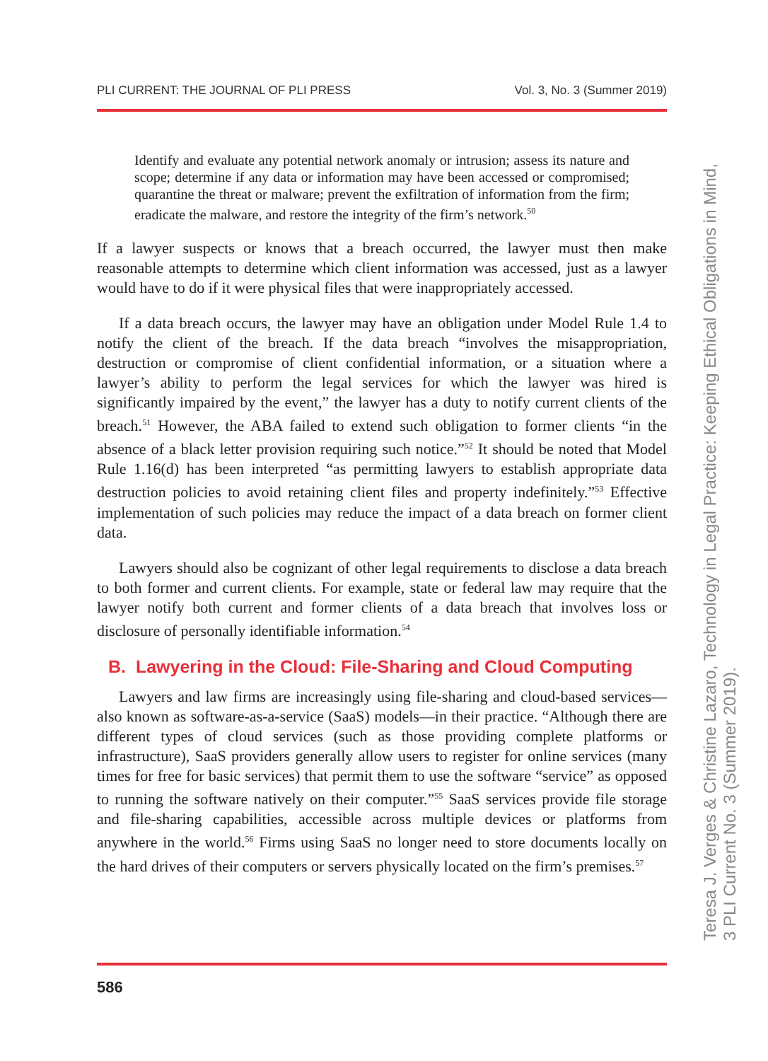PLI CURRENT: THE JOURNAL OF PLI PRESS Vol. 3, No. 3 (Summer 2019)
Identify and evaluate any potential network anomaly or intrusion; assess its nature and scope; determine if any data or information may have been accessed or compromised; quarantine the threat or malware; prevent the exfiltration of information from the firm; eradicate the malware, and restore the integrity of the firm’s network.<sup>50</sup>
If a lawyer suspects or knows that a breach occurred, the lawyer must then make reasonable attempts to determine which client information was accessed, just as a lawyer would have to do if it were physical files that were inappropriately accessed.
If a data breach occurs, the lawyer may have an obligation under Model Rule 1.4 to notify the client of the breach. If the data breach “involves the misappropriation, destruction or compromise of client confidential information, or a situation where a lawyer’s ability to perform the legal services for which the lawyer was hired is significantly impaired by the event,” the lawyer has a duty to notify current clients of the breach.<sup>51</sup> However, the ABA failed to extend such obligation to former clients “in the absence of a black letter provision requiring such notice.”<sup>52</sup> It should be noted that Model Rule 1.16(d) has been interpreted “as permitting lawyers to establish appropriate data destruction policies to avoid retaining client files and property indefinitely.”<sup>53</sup> Effective implementation of such policies may reduce the impact of a data breach on former client data.
Lawyers should also be cognizant of other legal requirements to disclose a data breach to both former and current clients. For example, state or federal law may require that the lawyer notify both current and former clients of a data breach that involves loss or disclosure of personally identifiable information.<sup>54</sup>
B. Lawyering in the Cloud: File-Sharing and Cloud Computing
Lawyers and law firms are increasingly using file-sharing and cloud-based services—also known as software-as-a-service (SaaS) models—in their practice. “Although there are different types of cloud services (such as those providing complete platforms or infrastructure), SaaS providers generally allow users to register for online services (many times for free for basic services) that permit them to use the software “service” as opposed to running the software natively on their computer.”<sup>55</sup> SaaS services provide file storage and file-sharing capabilities, accessible across multiple devices or platforms from anywhere in the world.<sup>56</sup> Firms using SaaS no longer need to store documents locally on the hard drives of their computers or servers physically located on the firm’s premises.<sup>57</sup>
586
Teresa J. Verges & Christine Lazaro, Technology in Legal Practice: Keeping Ethical Obligations in Mind,
3 PLI Current No. 3 (Summer 2019).